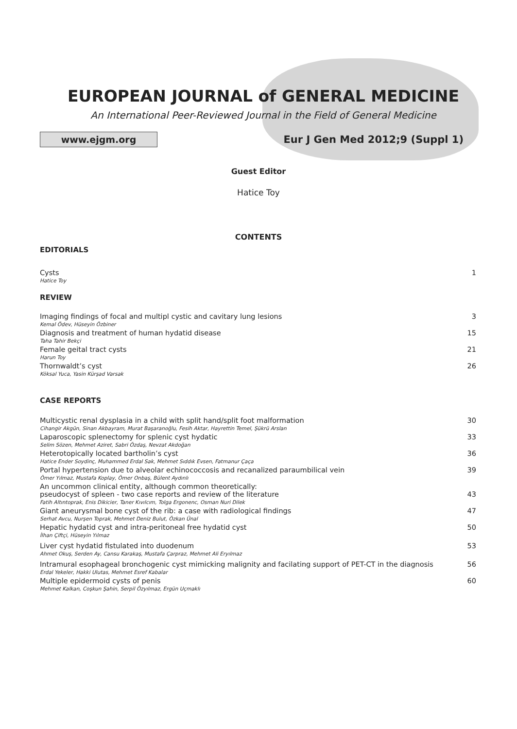EUROPEAN JOURNAL of GENERAL MEDICINE
An International Peer-Reviewed Journal in the Field of General Medicine
www.ejgm.org
Eur J Gen Med 2012;9 (Suppl 1)
Guest Editor
Hatice Toy
CONTENTS
EDITORIALS
Cysts 1
Hatice Toy
REVIEW
Imaging findings of focal and multipl cystic and cavitary lung lesions 3
Kemal Ödev, Hüseyin Özbiner
Diagnosis and treatment of human hydatid disease 15
Taha Tahir Bekçi
Female geital tract cysts 21
Harun Toy
Thornwaldt’s cyst 26
Köksal Yuca, Yasin Kürşad Varsak
CASE REPORTS
Multicystic renal dysplasia in a child with split hand/split foot malformation 30
Cihangir Akgün, Sinan Akbayram, Murat Başaranoğlu, Fesih Aktar, Hayrettin Temel, Şükrü Arslan
Laparoscopic splenectomy for splenic cyst hydatic 33
Selim Sözen, Mehmet Aziret, Sabri Özdaş, Nevzat Akdoğan
Heterotopically located bartholin’s cyst 36
Hatice Ender Soydinç, Muhammed Erdal Sak, Mehmet Sıddık Evsen, Fatmanur Çaça
Portal hypertension due to alveolar echinococcosis and recanalized paraumbilical vein 39
Ömer Yılmaz, Mustafa Koplay, Ömer Onbaş, Bülent Aydınlı
An uncommon clinical entity, although common theoretically:
pseudocyst of spleen - two case reports and review of the literature 43
Fatih Altıntoprak, Enis Dikicier, Taner Kıvılcım, Tolga Ergonenc, Osman Nuri Dilek
Giant aneurysmal bone cyst of the rib: a case with radiological findings 47
Serhat Avcu, Nurşen Toprak, Mehmet Deniz Bulut, Özkan Ünal
Hepatic hydatid cyst and intra-peritoneal free hydatid cyst 50
İlhan Çiftçi, Hüseyin Yılmaz
Liver cyst hydatid fistulated into duodenum 53
Ahmet Okuş, Serden Ay, Cansu Karakaş, Mustafa Çarpraz, Mehmet Ali Eryılmaz
Intramural esophageal bronchogenic cyst mimicking malignity and facilating support of PET-CT in the diagnosis 56
Erdal Yekeler, Hakki Ulutas, Mehmet Esref Kabalar
Multiple epidermoid cysts of penis 60
Mehmet Kalkan, Coşkun Şahin, Serpil Özyılmaz, Ergün Uçmaklı